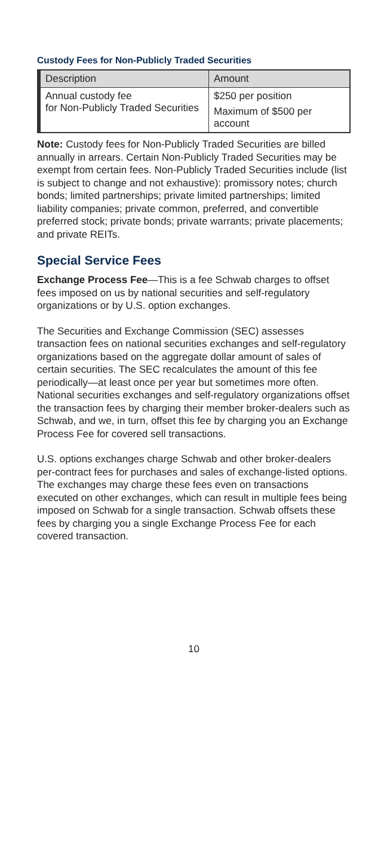Custody Fees for Non-Publicly Traded Securities
| Description | Amount |
| --- | --- |
| Annual custody fee for Non-Publicly Traded Securities | $250 per position Maximum of $500 per account |
Note: Custody fees for Non-Publicly Traded Securities are billed annually in arrears. Certain Non-Publicly Traded Securities may be exempt from certain fees. Non-Publicly Traded Securities include (list is subject to change and not exhaustive): promissory notes; church bonds; limited partnerships; private limited partnerships; limited liability companies; private common, preferred, and convertible preferred stock; private bonds; private warrants; private placements; and private REITs.
Special Service Fees
Exchange Process Fee—This is a fee Schwab charges to offset fees imposed on us by national securities and self-regulatory organizations or by U.S. option exchanges.
The Securities and Exchange Commission (SEC) assesses transaction fees on national securities exchanges and self-regulatory organizations based on the aggregate dollar amount of sales of certain securities. The SEC recalculates the amount of this fee periodically—at least once per year but sometimes more often. National securities exchanges and self-regulatory organizations offset the transaction fees by charging their member broker-dealers such as Schwab, and we, in turn, offset this fee by charging you an Exchange Process Fee for covered sell transactions.
U.S. options exchanges charge Schwab and other broker-dealers per-contract fees for purchases and sales of exchange-listed options. The exchanges may charge these fees even on transactions executed on other exchanges, which can result in multiple fees being imposed on Schwab for a single transaction. Schwab offsets these fees by charging you a single Exchange Process Fee for each covered transaction.
10